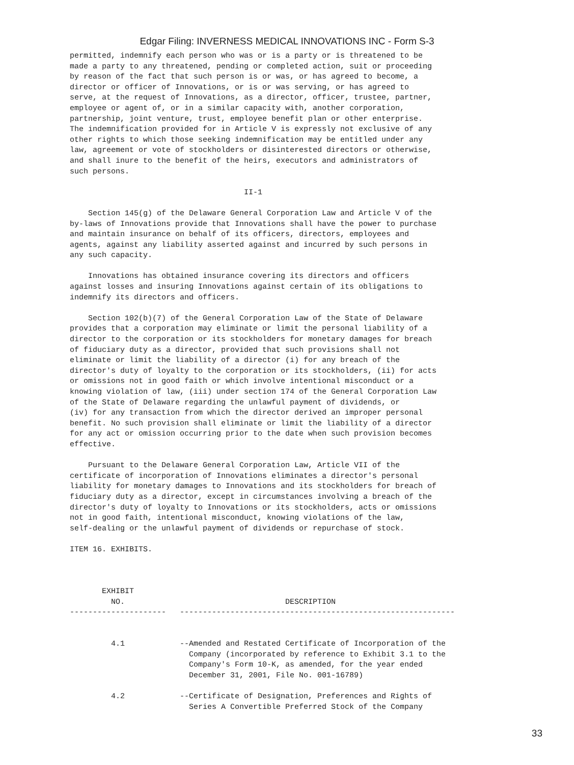Edgar Filing: INVERNESS MEDICAL INNOVATIONS INC - Form S-3
permitted, indemnify each person who was or is a party or is threatened to be
made a party to any threatened, pending or completed action, suit or proceeding
by reason of the fact that such person is or was, or has agreed to become, a
director or officer of Innovations, or is or was serving, or has agreed to
serve, at the request of Innovations, as a director, officer, trustee, partner,
employee or agent of, or in a similar capacity with, another corporation,
partnership, joint venture, trust, employee benefit plan or other enterprise.
The indemnification provided for in Article V is expressly not exclusive of any
other rights to which those seeking indemnification may be entitled under any
law, agreement or vote of stockholders or disinterested directors or otherwise,
and shall inure to the benefit of the heirs, executors and administrators of
such persons.

                                      II-1

    Section 145(g) of the Delaware General Corporation Law and Article V of the
by-laws of Innovations provide that Innovations shall have the power to purchase
and maintain insurance on behalf of its officers, directors, employees and
agents, against any liability asserted against and incurred by such persons in
any such capacity.

    Innovations has obtained insurance covering its directors and officers
against losses and insuring Innovations against certain of its obligations to
indemnify its directors and officers.

    Section 102(b)(7) of the General Corporation Law of the State of Delaware
provides that a corporation may eliminate or limit the personal liability of a
director to the corporation or its stockholders for monetary damages for breach
of fiduciary duty as a director, provided that such provisions shall not
eliminate or limit the liability of a director (i) for any breach of the
director's duty of loyalty to the corporation or its stockholders, (ii) for acts
or omissions not in good faith or which involve intentional misconduct or a
knowing violation of law, (iii) under section 174 of the General Corporation Law
of the State of Delaware regarding the unlawful payment of dividends, or
(iv) for any transaction from which the director derived an improper personal
benefit. No such provision shall eliminate or limit the liability of a director
for any act or omission occurring prior to the date when such provision becomes
effective.

    Pursuant to the Delaware General Corporation Law, Article VII of the
certificate of incorporation of Innovations eliminates a director's personal
liability for monetary damages to Innovations and its stockholders for breach of
fiduciary duty as a director, except in circumstances involving a breach of the
director's duty of loyalty to Innovations or its stockholders, acts or omissions
not in good faith, intentional misconduct, knowing violations of the law,
self-dealing or the unlawful payment of dividends or repurchase of stock.

ITEM 16. EXHIBITS.



       EXHIBIT
         NO.                                   DESCRIPTION
---------------------   ------------------------------------------------------------


         4.1            --Amended and Restated Certificate of Incorporation of the
                          Company (incorporated by reference to Exhibit 3.1 to the
                          Company's Form 10-K, as amended, for the year ended
                          December 31, 2001, File No. 001-16789)

         4.2            --Certificate of Designation, Preferences and Rights of
                          Series A Convertible Preferred Stock of the Company
33